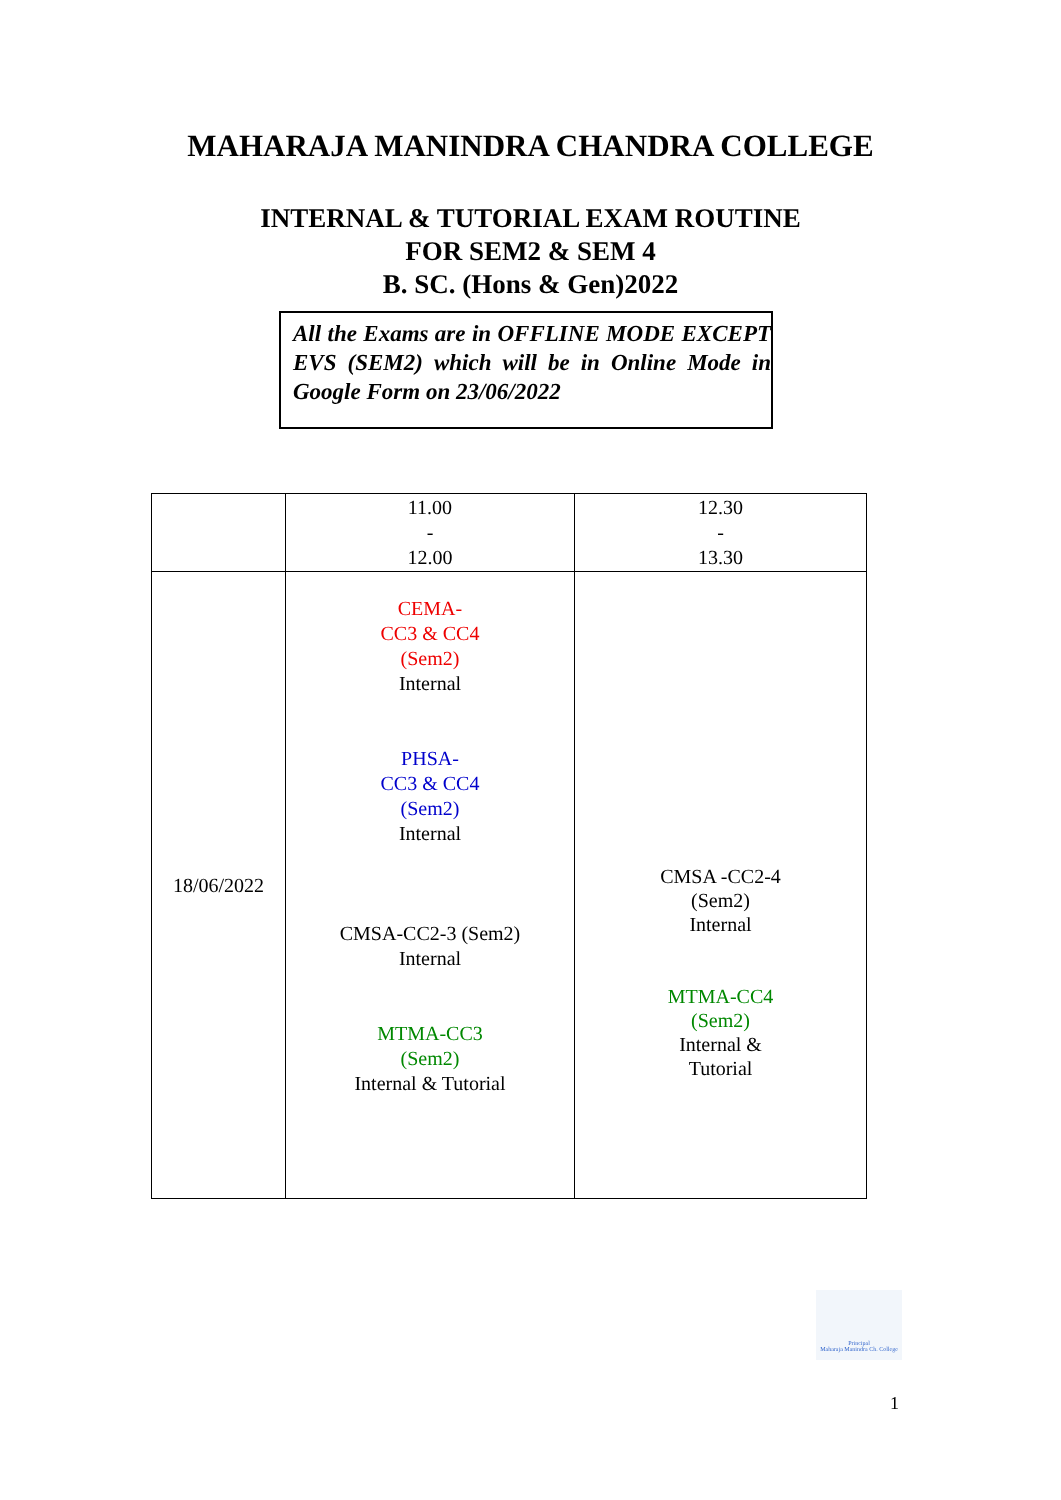MAHARAJA MANINDRA CHANDRA COLLEGE
INTERNAL & TUTORIAL EXAM ROUTINE
FOR SEM2 & SEM 4
B. SC. (Hons & Gen)2022
All the Exams are in OFFLINE MODE EXCEPT EVS (SEM2) which will be in Online Mode in Google Form on 23/06/2022
| | 11.00 - 12.00 | 12.30 - 13.30 |
| 18/06/2022 | CEMA- CC3 & CC4 (Sem2) Internal PHSA- CC3 & CC4 (Sem2) Internal CMSA-CC2-3 (Sem2) Internal MTMA-CC3 (Sem2) Internal & Tutorial | CMSA -CC2-4 (Sem2) Internal MTMA-CC4 (Sem2) Internal & Tutorial |
Principal
Maharaja Manindra Ch. College
1